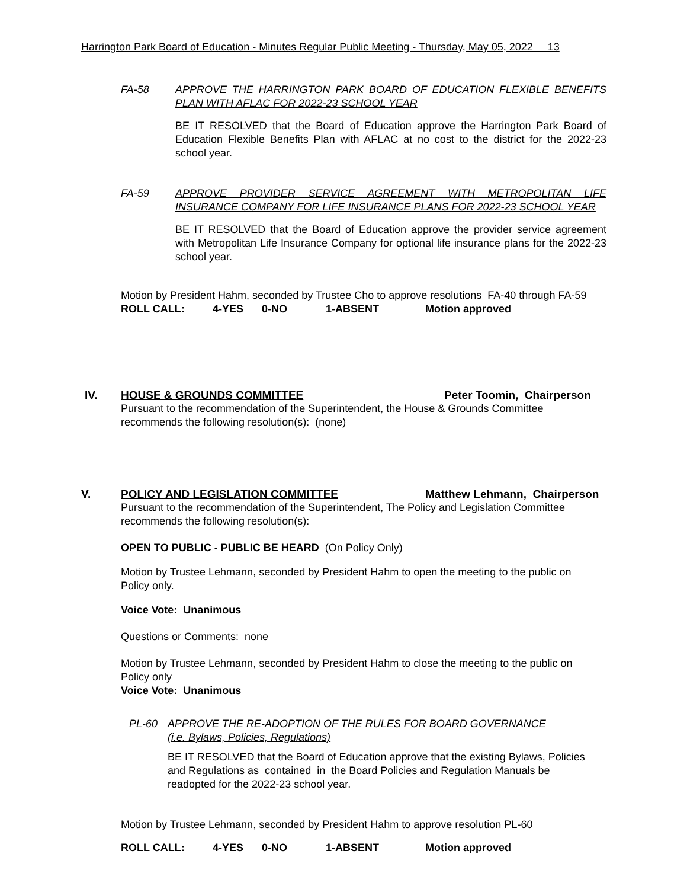Harrington Park Board of Education - Minutes Regular Public Meeting - Thursday, May 05, 2022 13
FA-58 APPROVE THE HARRINGTON PARK BOARD OF EDUCATION FLEXIBLE BENEFITS PLAN WITH AFLAC FOR 2022-23 SCHOOL YEAR
BE IT RESOLVED that the Board of Education approve the Harrington Park Board of Education Flexible Benefits Plan with AFLAC at no cost to the district for the 2022-23 school year.
FA-59 APPROVE PROVIDER SERVICE AGREEMENT WITH METROPOLITAN LIFE INSURANCE COMPANY FOR LIFE INSURANCE PLANS FOR 2022-23 SCHOOL YEAR
BE IT RESOLVED that the Board of Education approve the provider service agreement with Metropolitan Life Insurance Company for optional life insurance plans for the 2022-23 school year.
Motion by President Hahm, seconded by Trustee Cho to approve resolutions FA-40 through FA-59
ROLL CALL: 4-YES 0-NO 1-ABSENT Motion approved
IV. HOUSE & GROUNDS COMMITTEE Peter Toomin, Chairperson
Pursuant to the recommendation of the Superintendent, the House & Grounds Committee recommends the following resolution(s): (none)
V. POLICY AND LEGISLATION COMMITTEE Matthew Lehmann, Chairperson
Pursuant to the recommendation of the Superintendent, The Policy and Legislation Committee recommends the following resolution(s):
OPEN TO PUBLIC - PUBLIC BE HEARD (On Policy Only)
Motion by Trustee Lehmann, seconded by President Hahm to open the meeting to the public on Policy only.
Voice Vote: Unanimous
Questions or Comments: none
Motion by Trustee Lehmann, seconded by President Hahm to close the meeting to the public on Policy only
Voice Vote: Unanimous
PL-60 APPROVE THE RE-ADOPTION OF THE RULES FOR BOARD GOVERNANCE
(i.e. Bylaws, Policies, Regulations)
BE IT RESOLVED that the Board of Education approve that the existing Bylaws, Policies and Regulations as contained in the Board Policies and Regulation Manuals be readopted for the 2022-23 school year.
Motion by Trustee Lehmann, seconded by President Hahm to approve resolution PL-60
ROLL CALL: 4-YES 0-NO 1-ABSENT Motion approved